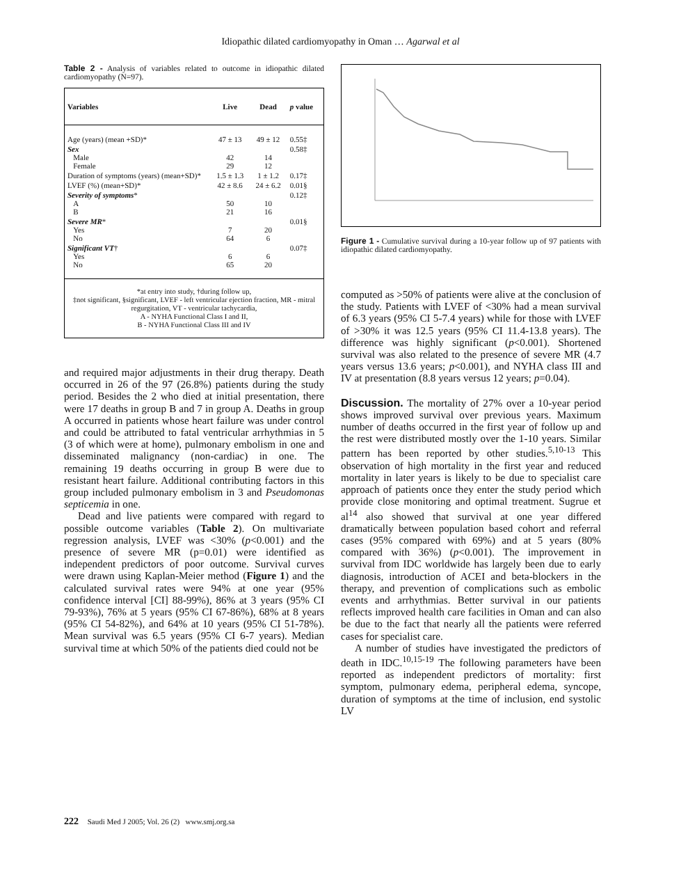Idiopathic dilated cardiomyopathy in Oman … Agarwal et al
Table 2 - Analysis of variables related to outcome in idiopathic dilated cardiomyopathy (N=97).
| Variables | Live | Dead | p value |
| --- | --- | --- | --- |
| Age (years) (mean +SD)* | 47 ± 13 | 49 ± 12 | 0.55‡ |
| Sex Male Female | 42 29 | 14 12 | 0.58‡ |
| Duration of symptoms (years) (mean+SD)* | 1.5 ± 1.3 | 1 ± 1.2 | 0.17‡ |
| LVEF (%) (mean+SD)* | 42 ± 8.6 | 24 ± 6.2 | 0.01§ |
| Severity of symptoms * A B | 50 21 | 10 16 | 0.12‡ |
| Severe MR * Yes No | 7 64 | 20 6 | 0.01§ |
| Significant VT † Yes No | 6 65 | 6 20 | 0.07‡ |
| *at entry into study, †during follow up, ‡not significant, §significant, LVEF - left ventricular ejection fraction, MR - mitral regurgitation, VT - ventricular tachycardia, A - NYHA Functional Class I and II, B - NYHA Functional Class III and IV | | | |
and required major adjustments in their drug therapy. Death occurred in 26 of the 97 (26.8%) patients during the study period. Besides the 2 who died at initial presentation, there were 17 deaths in group B and 7 in group A. Deaths in group A occurred in patients whose heart failure was under control and could be attributed to fatal ventricular arrhythmias in 5 (3 of which were at home), pulmonary embolism in one and disseminated malignancy (non-cardiac) in one. The remaining 19 deaths occurring in group B were due to resistant heart failure. Additional contributing factors in this group included pulmonary embolism in 3 and Pseudomonas septicemia in one.
Dead and live patients were compared with regard to possible outcome variables (Table 2). On multivariate regression analysis, LVEF was <30% (p<0.001) and the presence of severe MR (p=0.01) were identified as independent predictors of poor outcome. Survival curves were drawn using Kaplan-Meier method (Figure 1) and the calculated survival rates were 94% at one year (95% confidence interval [CI] 88-99%), 86% at 3 years (95% CI 79-93%), 76% at 5 years (95% CI 67-86%), 68% at 8 years (95% CI 54-82%), and 64% at 10 years (95% CI 51-78%). Mean survival was 6.5 years (95% CI 6-7 years). Median survival time at which 50% of the patients died could not be
Figure 1 - Cumulative survival during a 10-year follow up of 97 patients with idiopathic dilated cardiomyopathy.
computed as >50% of patients were alive at the conclusion of the study. Patients with LVEF of <30% had a mean survival of 6.3 years (95% CI 5-7.4 years) while for those with LVEF of >30% it was 12.5 years (95% CI 11.4-13.8 years). The difference was highly significant (p<0.001). Shortened survival was also related to the presence of severe MR (4.7 years versus 13.6 years; p<0.001), and NYHA class III and IV at presentation (8.8 years versus 12 years; p=0.04).
Discussion.
The mortality of 27% over a 10-year period shows improved survival over previous years. Maximum number of deaths occurred in the first year of follow up and the rest were distributed mostly over the 1-10 years. Similar pattern has been reported by other studies.<sup>5,10-13</sup> This observation of high mortality in the first year and reduced mortality in later years is likely to be due to specialist care approach of patients once they enter the study period which provide close monitoring and optimal treatment. Sugrue et al<sup>14</sup> also showed that survival at one year differed dramatically between population based cohort and referral cases (95% compared with 69%) and at 5 years (80% compared with 36%) (p<0.001). The improvement in survival from IDC worldwide has largely been due to early diagnosis, introduction of ACEI and beta-blockers in the therapy, and prevention of complications such as embolic events and arrhythmias. Better survival in our patients reflects improved health care facilities in Oman and can also be due to the fact that nearly all the patients were referred cases for specialist care.
A number of studies have investigated the predictors of death in IDC.<sup>10,15-19</sup> The following parameters have been reported as independent predictors of mortality: first symptom, pulmonary edema, peripheral edema, syncope, duration of symptoms at the time of inclusion, end systolic LV
222 Saudi Med J 2005; Vol. 26 (2) www.smj.org.sa